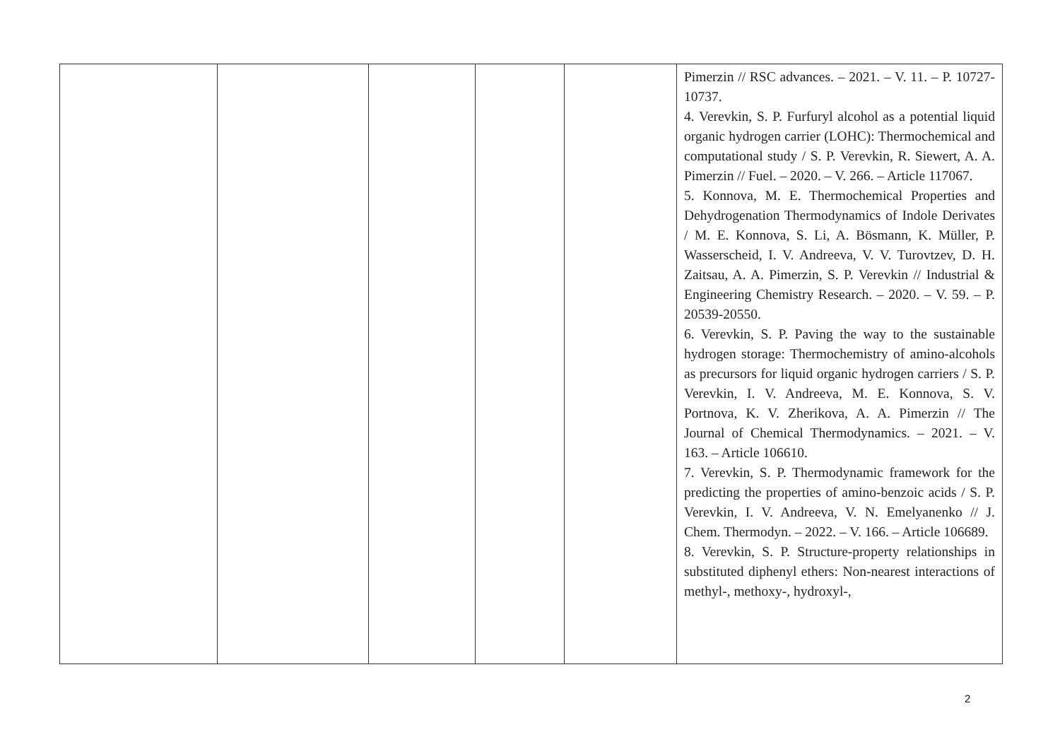| | | | | | Pimerzin // RSC advances. – 2021. – V. 11. – P. 10727-10737. 4. Verevkin, S. P. Furfuryl alcohol as a potential liquid organic hydrogen carrier (LOHC): Thermochemical and computational study / S. P. Verevkin, R. Siewert, A. A. Pimerzin // Fuel. – 2020. – V. 266. – Article 117067. 5. Konnova, M. E. Thermochemical Properties and Dehydrogenation Thermodynamics of Indole Derivates / M. E. Konnova, S. Li, A. Bösmann, K. Müller, P. Wasserscheid, I. V. Andreeva, V. V. Turovtzev, D. H. Zaitsau, A. A. Pimerzin, S. P. Verevkin // Industrial & Engineering Chemistry Research. – 2020. – V. 59. – P. 20539-20550. 6. Verevkin, S. P. Paving the way to the sustainable hydrogen storage: Thermochemistry of amino-alcohols as precursors for liquid organic hydrogen carriers / S. P. Verevkin, I. V. Andreeva, M. E. Konnova, S. V. Portnova, K. V. Zherikova, A. A. Pimerzin // The Journal of Chemical Thermodynamics. – 2021. – V. 163. – Article 106610. 7. Verevkin, S. P. Thermodynamic framework for the predicting the properties of amino-benzoic acids / S. P. Verevkin, I. V. Andreeva, V. N. Emelyanenko // J. Chem. Thermodyn. – 2022. – V. 166. – Article 106689. 8. Verevkin, S. P. Structure-property relationships in substituted diphenyl ethers: Non-nearest interactions of methyl-, methoxy-, hydroxyl-, |
2